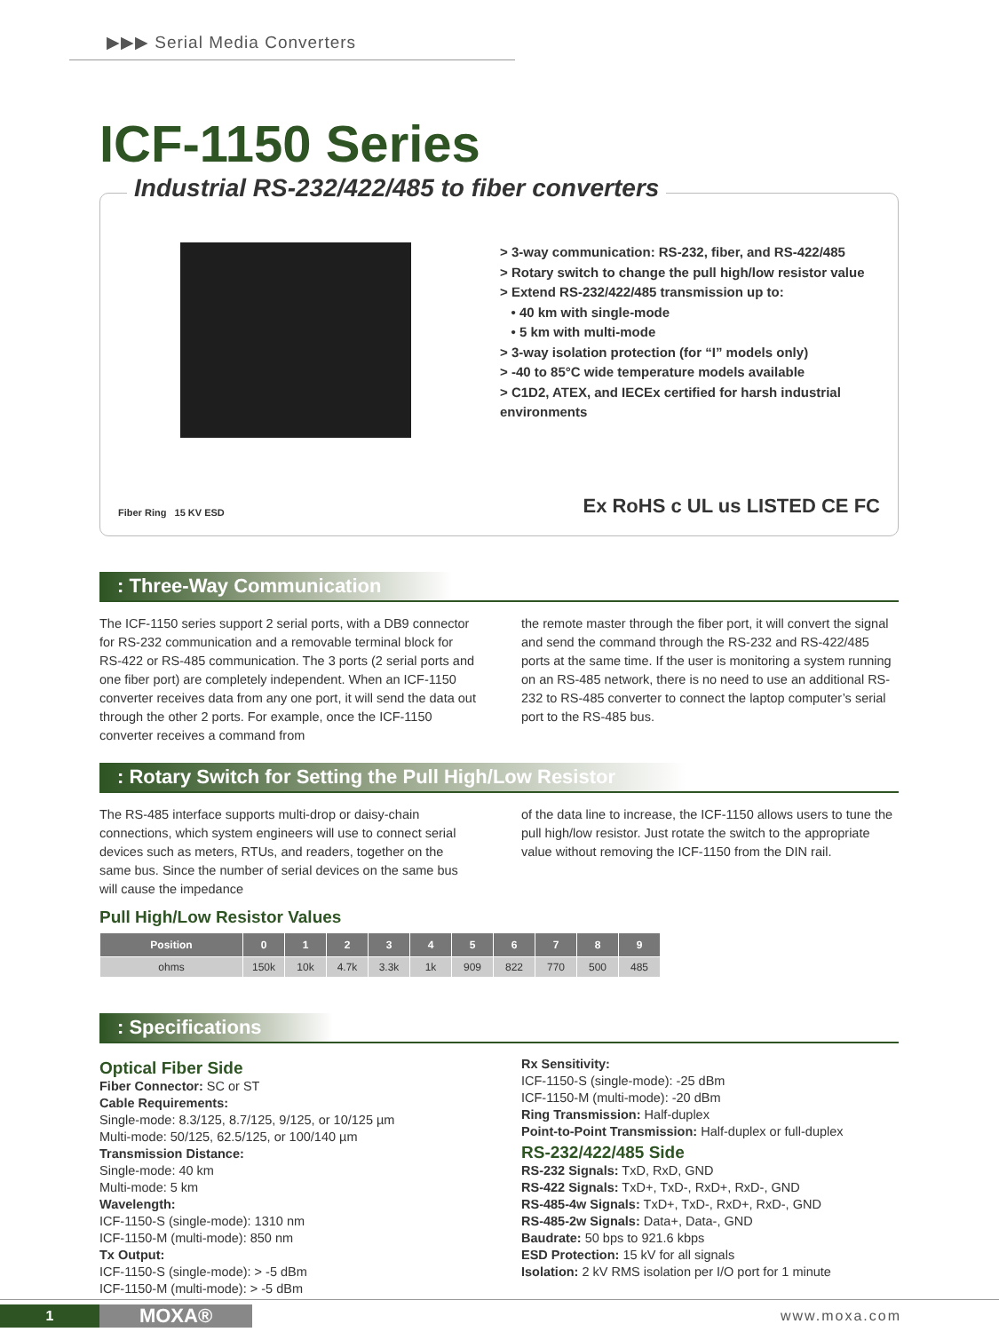▶▶▶ Serial Media Converters
ICF-1150 Series
Industrial RS-232/422/485 to fiber converters
> 3-way communication: RS-232, fiber, and RS-422/485
> Rotary switch to change the pull high/low resistor value
> Extend RS-232/422/485 transmission up to:
• 40 km with single-mode
• 5 km with multi-mode
> 3-way isolation protection (for “I” models only)
> -40 to 85°C wide temperature models available
> C1D2, ATEX, and IECEx certified for harsh industrial environments
Fiber Ring 15 KV ESD Ex RoHS c UL us LISTED CE FC
: Three-Way Communication
The ICF-1150 series support 2 serial ports, with a DB9 connector for RS-232 communication and a removable terminal block for RS-422 or RS-485 communication. The 3 ports (2 serial ports and one fiber port) are completely independent. When an ICF-1150 converter receives data from any one port, it will send the data out through the other 2 ports. For example, once the ICF-1150 converter receives a command from
the remote master through the fiber port, it will convert the signal and send the command through the RS-232 and RS-422/485 ports at the same time. If the user is monitoring a system running on an RS-485 network, there is no need to use an additional RS-232 to RS-485 converter to connect the laptop computer’s serial port to the RS-485 bus.
: Rotary Switch for Setting the Pull High/Low Resistor
The RS-485 interface supports multi-drop or daisy-chain connections, which system engineers will use to connect serial devices such as meters, RTUs, and readers, together on the same bus. Since the number of serial devices on the same bus will cause the impedance
of the data line to increase, the ICF-1150 allows users to tune the pull high/low resistor. Just rotate the switch to the appropriate value without removing the ICF-1150 from the DIN rail.
Pull High/Low Resistor Values
| Position | 0 | 1 | 2 | 3 | 4 | 5 | 6 | 7 | 8 | 9 |
| --- | --- | --- | --- | --- | --- | --- | --- | --- | --- | --- |
| ohms | 150k | 10k | 4.7k | 3.3k | 1k | 909 | 822 | 770 | 500 | 485 |
: Specifications
Optical Fiber Side
Fiber Connector: SC or ST
Cable Requirements:
Single-mode: 8.3/125, 8.7/125, 9/125, or 10/125 µm
Multi-mode: 50/125, 62.5/125, or 100/140 µm
Transmission Distance:
Single-mode: 40 km
Multi-mode: 5 km
Wavelength:
ICF-1150-S (single-mode): 1310 nm
ICF-1150-M (multi-mode): 850 nm
Tx Output:
ICF-1150-S (single-mode): > -5 dBm
ICF-1150-M (multi-mode): > -5 dBm
Rx Sensitivity:
ICF-1150-S (single-mode): -25 dBm
ICF-1150-M (multi-mode): -20 dBm
Ring Transmission: Half-duplex
Point-to-Point Transmission: Half-duplex or full-duplex
RS-232/422/485 Side
RS-232 Signals: TxD, RxD, GND
RS-422 Signals: TxD+, TxD-, RxD+, RxD-, GND
RS-485-4w Signals: TxD+, TxD-, RxD+, RxD-, GND
RS-485-2w Signals: Data+, Data-, GND
Baudrate: 50 bps to 921.6 kbps
ESD Protection: 15 kV for all signals
Isolation: 2 kV RMS isolation per I/O port for 1 minute
1
MOXA®
www.moxa.com